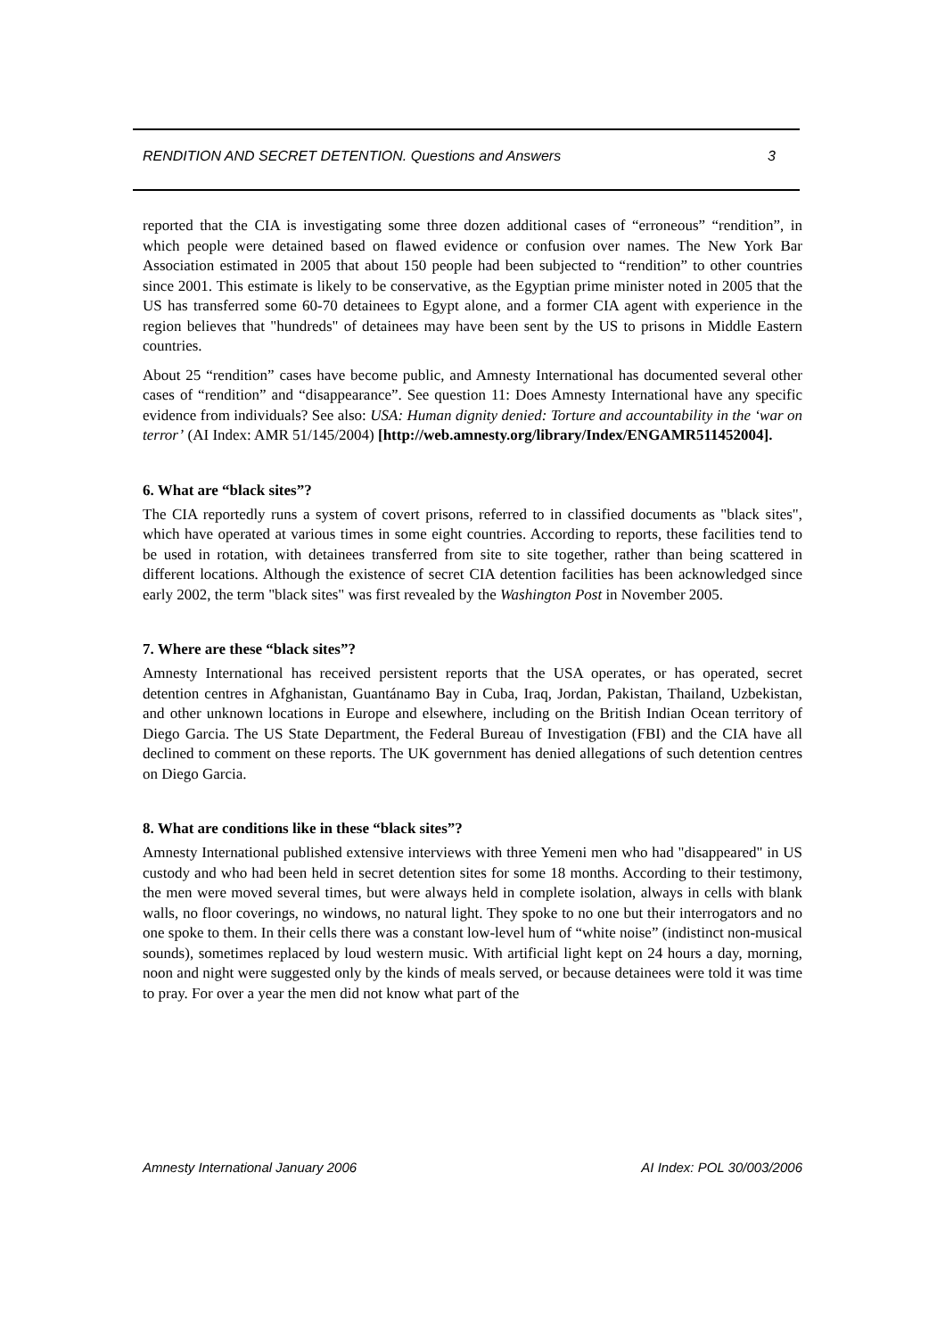RENDITION AND SECRET DETENTION. Questions and Answers 3
reported that the CIA is investigating some three dozen additional cases of “erroneous” “rendition”, in which people were detained based on flawed evidence or confusion over names. The New York Bar Association estimated in 2005 that about 150 people had been subjected to “rendition” to other countries since 2001. This estimate is likely to be conservative, as the Egyptian prime minister noted in 2005 that the US has transferred some 60-70 detainees to Egypt alone, and a former CIA agent with experience in the region believes that "hundreds" of detainees may have been sent by the US to prisons in Middle Eastern countries.
About 25 “rendition” cases have become public, and Amnesty International has documented several other cases of “rendition” and “disappearance”. See question 11: Does Amnesty International have any specific evidence from individuals? See also: USA: Human dignity denied: Torture and accountability in the ‘war on terror’ (AI Index: AMR 51/145/2004) [http://web.amnesty.org/library/Index/ENGAMR511452004].
6. What are “black sites”?
The CIA reportedly runs a system of covert prisons, referred to in classified documents as "black sites", which have operated at various times in some eight countries. According to reports, these facilities tend to be used in rotation, with detainees transferred from site to site together, rather than being scattered in different locations. Although the existence of secret CIA detention facilities has been acknowledged since early 2002, the term "black sites" was first revealed by the Washington Post in November 2005.
7. Where are these “black sites”?
Amnesty International has received persistent reports that the USA operates, or has operated, secret detention centres in Afghanistan, Guantánamo Bay in Cuba, Iraq, Jordan, Pakistan, Thailand, Uzbekistan, and other unknown locations in Europe and elsewhere, including on the British Indian Ocean territory of Diego Garcia. The US State Department, the Federal Bureau of Investigation (FBI) and the CIA have all declined to comment on these reports. The UK government has denied allegations of such detention centres on Diego Garcia.
8. What are conditions like in these “black sites”?
Amnesty International published extensive interviews with three Yemeni men who had "disappeared" in US custody and who had been held in secret detention sites for some 18 months. According to their testimony, the men were moved several times, but were always held in complete isolation, always in cells with blank walls, no floor coverings, no windows, no natural light. They spoke to no one but their interrogators and no one spoke to them. In their cells there was a constant low-level hum of “white noise” (indistinct non-musical sounds), sometimes replaced by loud western music. With artificial light kept on 24 hours a day, morning, noon and night were suggested only by the kinds of meals served, or because detainees were told it was time to pray. For over a year the men did not know what part of the
Amnesty International January 2006 AI Index: POL 30/003/2006